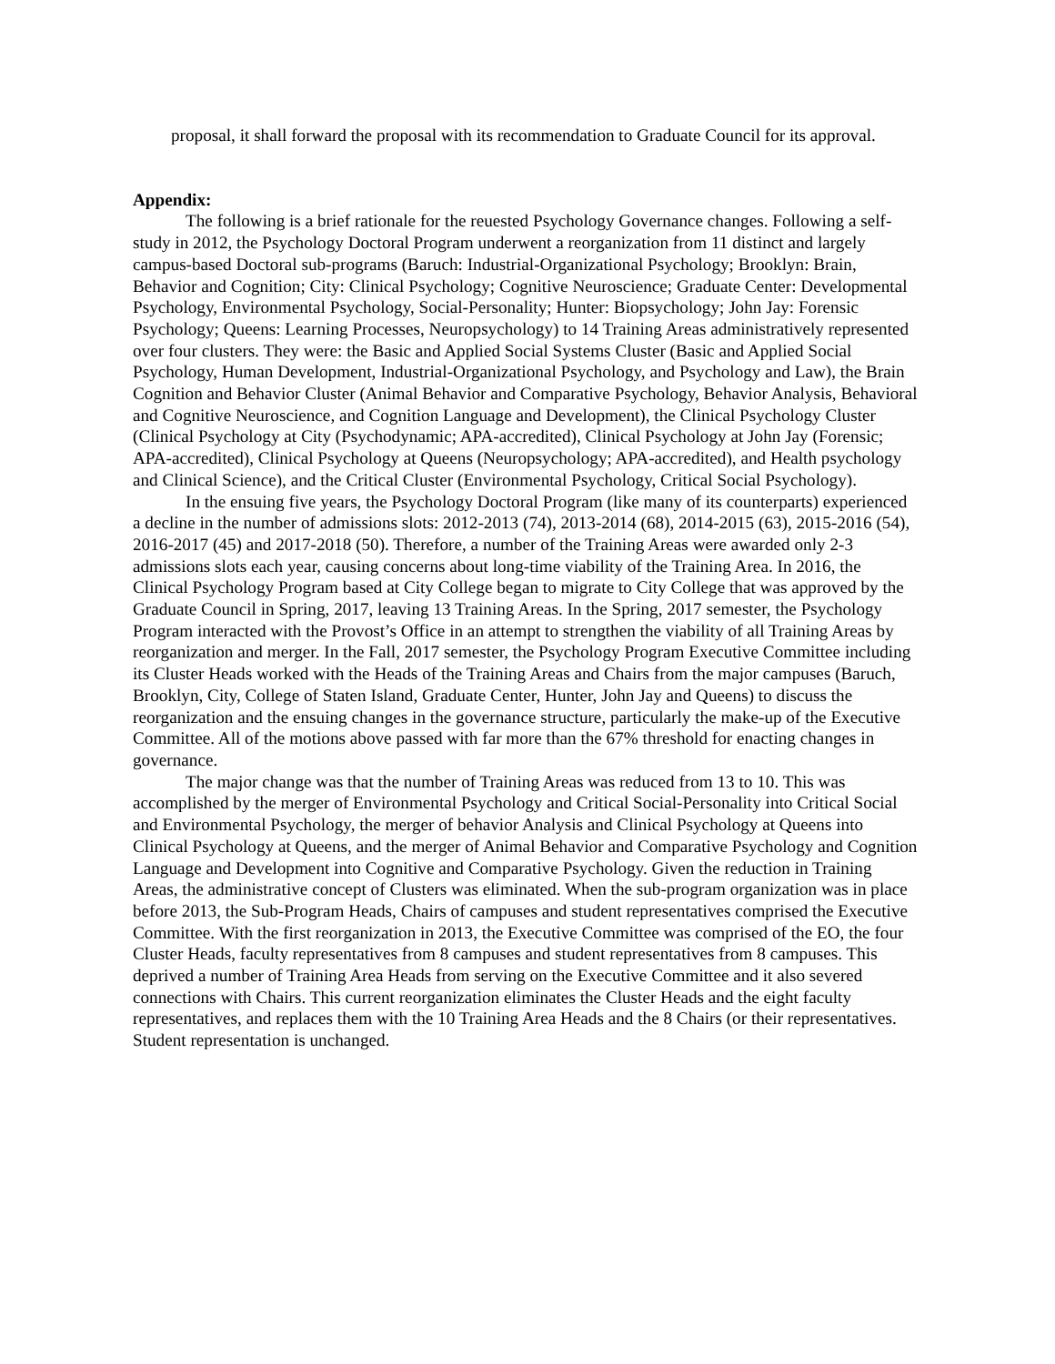proposal, it shall forward the proposal with its recommendation to Graduate Council for its approval.
Appendix:
The following is a brief rationale for the reuested Psychology Governance changes. Following a self-study in 2012, the Psychology Doctoral Program underwent a reorganization from 11 distinct and largely campus-based Doctoral sub-programs (Baruch: Industrial-Organizational Psychology; Brooklyn: Brain, Behavior and Cognition; City: Clinical Psychology; Cognitive Neuroscience; Graduate Center: Developmental Psychology, Environmental Psychology, Social-Personality; Hunter: Biopsychology; John Jay: Forensic Psychology; Queens: Learning Processes, Neuropsychology) to 14 Training Areas administratively represented over four clusters. They were: the Basic and Applied Social Systems Cluster (Basic and Applied Social Psychology, Human Development, Industrial-Organizational Psychology, and Psychology and Law), the Brain Cognition and Behavior Cluster (Animal Behavior and Comparative Psychology, Behavior Analysis, Behavioral and Cognitive Neuroscience, and Cognition Language and Development), the Clinical Psychology Cluster (Clinical Psychology at City (Psychodynamic; APA-accredited), Clinical Psychology at John Jay (Forensic; APA-accredited), Clinical Psychology at Queens (Neuropsychology; APA-accredited), and Health psychology and Clinical Science), and the Critical Cluster (Environmental Psychology, Critical Social Psychology).
In the ensuing five years, the Psychology Doctoral Program (like many of its counterparts) experienced a decline in the number of admissions slots: 2012-2013 (74), 2013-2014 (68), 2014-2015 (63), 2015-2016 (54), 2016-2017 (45) and 2017-2018 (50). Therefore, a number of the Training Areas were awarded only 2-3 admissions slots each year, causing concerns about long-time viability of the Training Area. In 2016, the Clinical Psychology Program based at City College began to migrate to City College that was approved by the Graduate Council in Spring, 2017, leaving 13 Training Areas. In the Spring, 2017 semester, the Psychology Program interacted with the Provost’s Office in an attempt to strengthen the viability of all Training Areas by reorganization and merger. In the Fall, 2017 semester, the Psychology Program Executive Committee including its Cluster Heads worked with the Heads of the Training Areas and Chairs from the major campuses (Baruch, Brooklyn, City, College of Staten Island, Graduate Center, Hunter, John Jay and Queens) to discuss the reorganization and the ensuing changes in the governance structure, particularly the make-up of the Executive Committee. All of the motions above passed with far more than the 67% threshold for enacting changes in governance.
The major change was that the number of Training Areas was reduced from 13 to 10. This was accomplished by the merger of Environmental Psychology and Critical Social-Personality into Critical Social and Environmental Psychology, the merger of behavior Analysis and Clinical Psychology at Queens into Clinical Psychology at Queens, and the merger of Animal Behavior and Comparative Psychology and Cognition Language and Development into Cognitive and Comparative Psychology. Given the reduction in Training Areas, the administrative concept of Clusters was eliminated. When the sub-program organization was in place before 2013, the Sub-Program Heads, Chairs of campuses and student representatives comprised the Executive Committee. With the first reorganization in 2013, the Executive Committee was comprised of the EO, the four Cluster Heads, faculty representatives from 8 campuses and student representatives from 8 campuses. This deprived a number of Training Area Heads from serving on the Executive Committee and it also severed connections with Chairs. This current reorganization eliminates the Cluster Heads and the eight faculty representatives, and replaces them with the 10 Training Area Heads and the 8 Chairs (or their representatives. Student representation is unchanged.